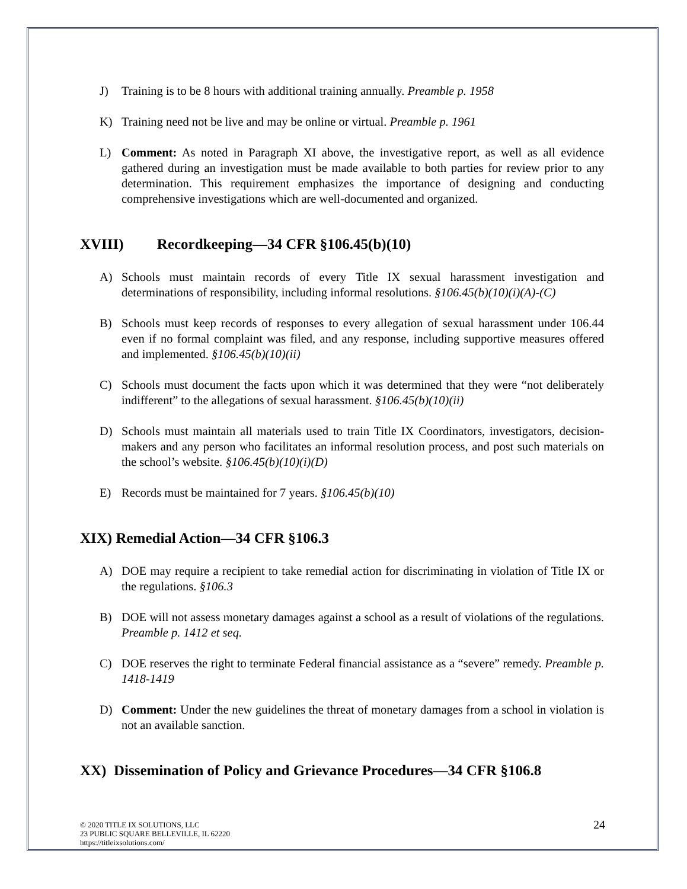J) Training is to be 8 hours with additional training annually. Preamble p. 1958
K) Training need not be live and may be online or virtual. Preamble p. 1961
L) Comment: As noted in Paragraph XI above, the investigative report, as well as all evidence gathered during an investigation must be made available to both parties for review prior to any determination. This requirement emphasizes the importance of designing and conducting comprehensive investigations which are well-documented and organized.
XVIII) Recordkeeping—34 CFR §106.45(b)(10)
A) Schools must maintain records of every Title IX sexual harassment investigation and determinations of responsibility, including informal resolutions. §106.45(b)(10)(i)(A)-(C)
B) Schools must keep records of responses to every allegation of sexual harassment under 106.44 even if no formal complaint was filed, and any response, including supportive measures offered and implemented. §106.45(b)(10)(ii)
C) Schools must document the facts upon which it was determined that they were “not deliberately indifferent” to the allegations of sexual harassment. §106.45(b)(10)(ii)
D) Schools must maintain all materials used to train Title IX Coordinators, investigators, decision-makers and any person who facilitates an informal resolution process, and post such materials on the school’s website. §106.45(b)(10)(i)(D)
E) Records must be maintained for 7 years. §106.45(b)(10)
XIX) Remedial Action—34 CFR §106.3
A) DOE may require a recipient to take remedial action for discriminating in violation of Title IX or the regulations. §106.3
B) DOE will not assess monetary damages against a school as a result of violations of the regulations. Preamble p. 1412 et seq.
C) DOE reserves the right to terminate Federal financial assistance as a “severe” remedy. Preamble p. 1418-1419
D) Comment: Under the new guidelines the threat of monetary damages from a school in violation is not an available sanction.
XX) Dissemination of Policy and Grievance Procedures—34 CFR §106.8
© 2020 TITLE IX SOLUTIONS, LLC
23 PUBLIC SQUARE BELLEVILLE, IL 62220
https://titleixsolutions.com/
24